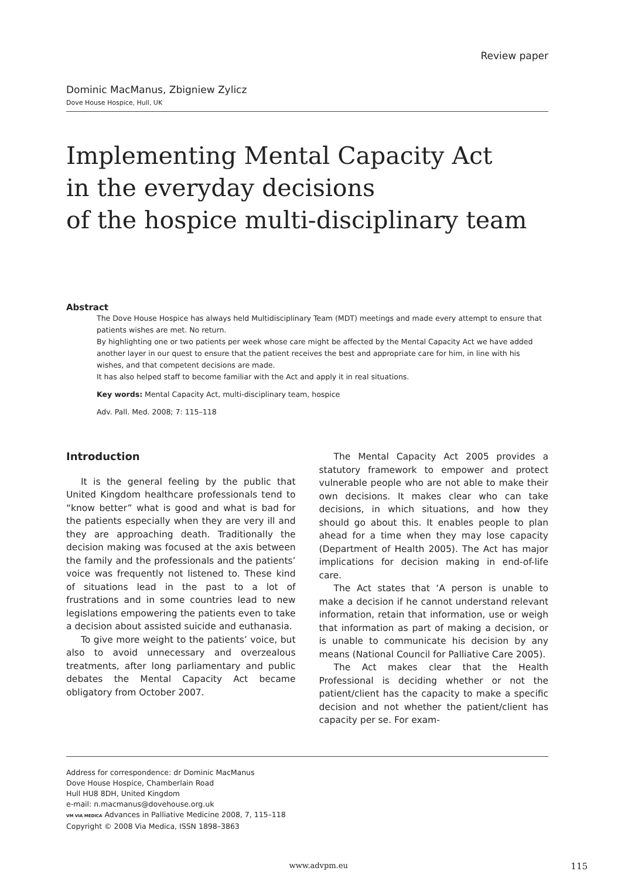Review paper
Dominic MacManus, Zbigniew Zylicz
Dove House Hospice, Hull, UK
Implementing Mental Capacity Act
in the everyday decisions
of the hospice multi-disciplinary team
Abstract
The Dove House Hospice has always held Multidisciplinary Team (MDT) meetings and made every attempt to ensure that patients wishes are met. No return.
By highlighting one or two patients per week whose care might be affected by the Mental Capacity Act we have added another layer in our quest to ensure that the patient receives the best and appropriate care for him, in line with his wishes, and that competent decisions are made.
It has also helped staff to become familiar with the Act and apply it in real situations.
Key words: Mental Capacity Act, multi-disciplinary team, hospice
Adv. Pall. Med. 2008; 7: 115–118
Introduction
It is the general feeling by the public that United Kingdom healthcare professionals tend to “know better” what is good and what is bad for the patients especially when they are very ill and they are approaching death. Traditionally the decision making was focused at the axis between the family and the professionals and the patients’ voice was frequently not listened to. These kind of situations lead in the past to a lot of frustrations and in some countries lead to new legislations empowering the patients even to take a decision about assisted suicide and euthanasia.
To give more weight to the patients’ voice, but also to avoid unnecessary and overzealous treatments, after long parliamentary and public debates the Mental Capacity Act became obligatory from October 2007.
The Mental Capacity Act 2005 provides a statutory framework to empower and protect vulnerable people who are not able to make their own decisions. It makes clear who can take decisions, in which situations, and how they should go about this. It enables people to plan ahead for a time when they may lose capacity (Department of Health 2005). The Act has major implications for decision making in end-of-life care.
The Act states that ‘A person is unable to make a decision if he cannot understand relevant information, retain that information, use or weigh that information as part of making a decision, or is unable to communicate his decision by any means (National Council for Palliative Care 2005).
The Act makes clear that the Health Professional is deciding whether or not the patient/client has the capacity to make a specific decision and not whether the patient/client has capacity per se. For exam-
Address for correspondence: dr Dominic MacManus
Dove House Hospice, Chamberlain Road
Hull HU8 8DH, United Kingdom
e-mail: n.macmanus@dovehouse.org.uk
VM VIA MEDICA Advances in Palliative Medicine 2008, 7, 115–118
Copyright © 2008 Via Medica, ISSN 1898–3863
www.advpm.eu 115